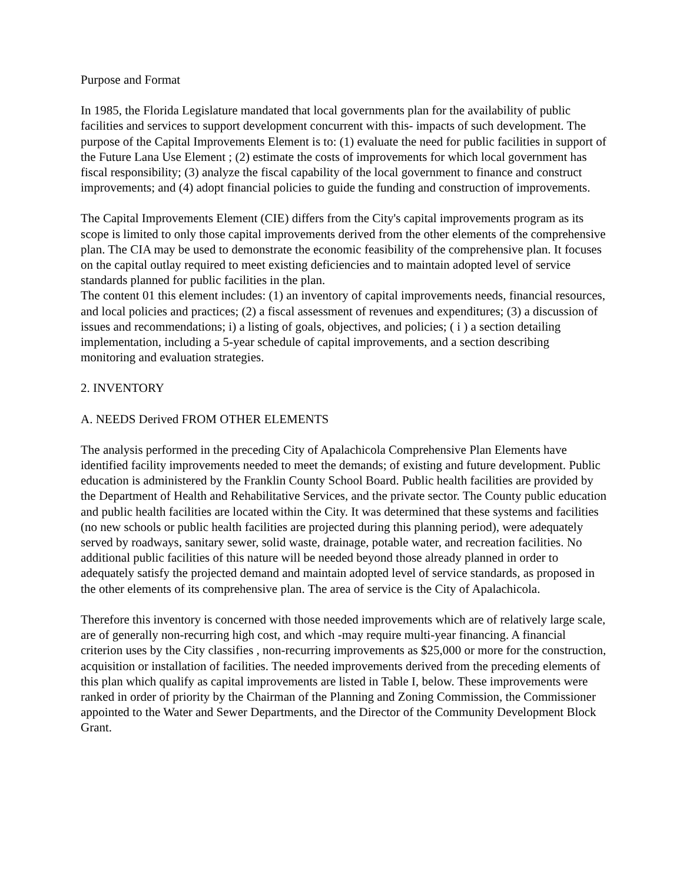Purpose and Format
In 1985, the Florida Legislature mandated that local governments plan for the availability of public facilities and services to support development concurrent with this- impacts of such development. The purpose of the Capital Improvements Element is to: (1) evaluate the need for public facilities in support of the Future Lana Use Element ; (2) estimate the costs of improvements for which local government has fiscal responsibility; (3) analyze the fiscal capability of the local government to finance and construct improvements; and (4) adopt financial policies to guide the funding and construction of improvements.
The Capital Improvements Element (CIE) differs from the City's capital improvements program as its scope is limited to only those capital improvements derived from the other elements of the comprehensive plan. The CIA may be used to demonstrate the economic feasibility of the comprehensive plan. It focuses on the capital outlay required to meet existing deficiencies and to maintain adopted level of service standards planned for public facilities in the plan.
The content 01 this element includes: (1) an inventory of capital improvements needs, financial resources, and local policies and practices; (2) a fiscal assessment of revenues and expenditures; (3) a discussion of issues and recommendations; i) a listing of goals, objectives, and policies; ( i ) a section detailing implementation, including a 5-year schedule of capital improvements, and a section describing monitoring and evaluation strategies.
2. INVENTORY
A. NEEDS Derived FROM OTHER ELEMENTS
The analysis performed in the preceding City of Apalachicola Comprehensive Plan Elements have identified facility improvements needed to meet the demands; of existing and future development. Public education is administered by the Franklin County School Board. Public health facilities are provided by the Department of Health and Rehabilitative Services, and the private sector. The County public education and public health facilities are located within the City. It was determined that these systems and facilities (no new schools or public health facilities are projected during this planning period), were adequately served by roadways, sanitary sewer, solid waste, drainage, potable water, and recreation facilities. No additional public facilities of this nature will be needed beyond those already planned in order to adequately satisfy the projected demand and maintain adopted level of service standards, as proposed in the other elements of its comprehensive plan. The area of service is the City of Apalachicola.
Therefore this inventory is concerned with those needed improvements which are of relatively large scale, are of generally non-recurring high cost, and which -may require multi-year financing. A financial criterion uses by the City classifies , non-recurring improvements as $25,000 or more for the construction, acquisition or installation of facilities. The needed improvements derived from the preceding elements of this plan which qualify as capital improvements are listed in Table I, below. These improvements were ranked in order of priority by the Chairman of the Planning and Zoning Commission, the Commissioner appointed to the Water and Sewer Departments, and the Director of the Community Development Block Grant.